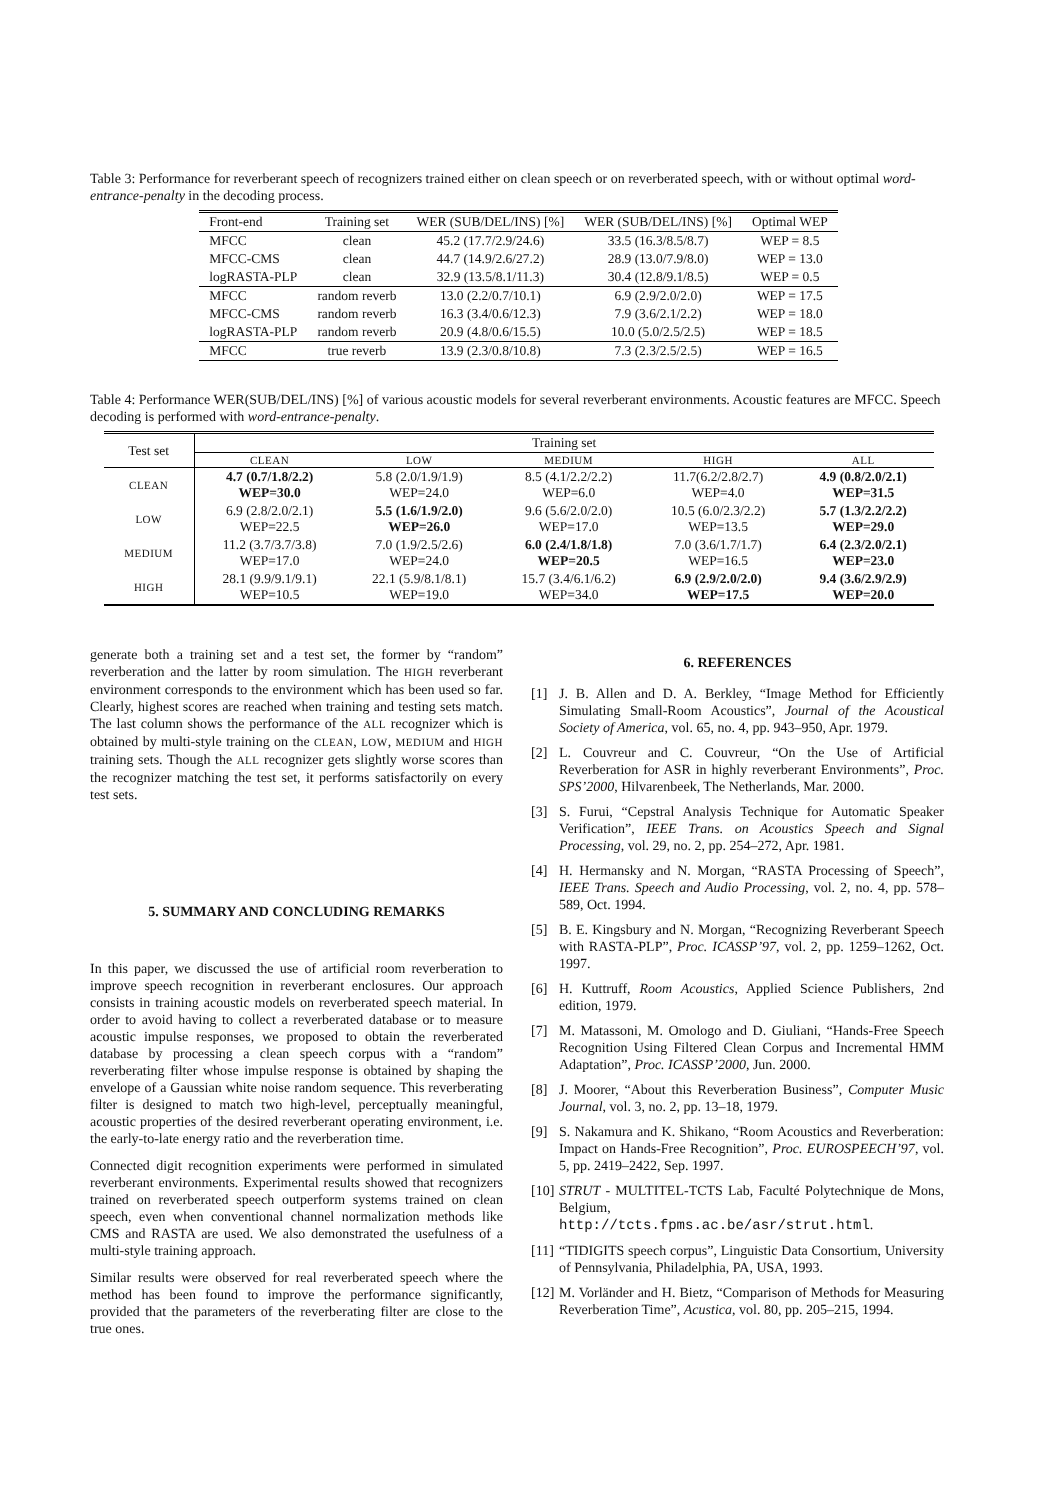Table 3: Performance for reverberant speech of recognizers trained either on clean speech or on reverberated speech, with or without optimal word-entrance-penalty in the decoding process.
| Front-end | Training set | WER (SUB/DEL/INS) [%] | WER (SUB/DEL/INS) [%] | Optimal WEP |
| --- | --- | --- | --- | --- |
| MFCC | clean | 45.2 (17.7/2.9/24.6) | 33.5 (16.3/8.5/8.7) | WEP = 8.5 |
| MFCC-CMS | clean | 44.7 (14.9/2.6/27.2) | 28.9 (13.0/7.9/8.0) | WEP = 13.0 |
| logRASTA-PLP | clean | 32.9 (13.5/8.1/11.3) | 30.4 (12.8/9.1/8.5) | WEP = 0.5 |
| MFCC | random reverb | 13.0 (2.2/0.7/10.1) | 6.9 (2.9/2.0/2.0) | WEP = 17.5 |
| MFCC-CMS | random reverb | 16.3 (3.4/0.6/12.3) | 7.9 (3.6/2.1/2.2) | WEP = 18.0 |
| logRASTA-PLP | random reverb | 20.9 (4.8/0.6/15.5) | 10.0 (5.0/2.5/2.5) | WEP = 18.5 |
| MFCC | true reverb | 13.9 (2.3/0.8/10.8) | 7.3 (2.3/2.5/2.5) | WEP = 16.5 |
Table 4: Performance WER(SUB/DEL/INS) [%] of various acoustic models for several reverberant environments. Acoustic features are MFCC. Speech decoding is performed with word-entrance-penalty.
| Test set | Training set | | | | |
| --- | --- | --- | --- | --- | --- |
| | CLEAN | LOW | MEDIUM | HIGH | ALL |
| CLEAN | 4.7 (0.7/1.8/2.2) WEP=30.0 | 5.8 (2.0/1.9/1.9) WEP=24.0 | 8.5 (4.1/2.2/2.2) WEP=6.0 | 11.7(6.2/2.8/2.7) WEP=4.0 | 4.9 (0.8/2.0/2.1) WEP=31.5 |
| LOW | 6.9 (2.8/2.0/2.1) WEP=22.5 | 5.5 (1.6/1.9/2.0) WEP=26.0 | 9.6 (5.6/2.0/2.0) WEP=17.0 | 10.5 (6.0/2.3/2.2) WEP=13.5 | 5.7 (1.3/2.2/2.2) WEP=29.0 |
| MEDIUM | 11.2 (3.7/3.7/3.8) WEP=17.0 | 7.0 (1.9/2.5/2.6) WEP=24.0 | 6.0 (2.4/1.8/1.8) WEP=20.5 | 7.0 (3.6/1.7/1.7) WEP=16.5 | 6.4 (2.3/2.0/2.1) WEP=23.0 |
| HIGH | 28.1 (9.9/9.1/9.1) WEP=10.5 | 22.1 (5.9/8.1/8.1) WEP=19.0 | 15.7 (3.4/6.1/6.2) WEP=34.0 | 6.9 (2.9/2.0/2.0) WEP=17.5 | 9.4 (3.6/2.9/2.9) WEP=20.0 |
generate both a training set and a test set, the former by “random” reverberation and the latter by room simulation. The HIGH reverberant environment corresponds to the environment which has been used so far. Clearly, highest scores are reached when training and testing sets match. The last column shows the performance of the ALL recognizer which is obtained by multi-style training on the CLEAN, LOW, MEDIUM and HIGH training sets. Though the ALL recognizer gets slightly worse scores than the recognizer matching the test set, it performs satisfactorily on every test sets.
5. SUMMARY AND CONCLUDING REMARKS
In this paper, we discussed the use of artificial room reverberation to improve speech recognition in reverberant enclosures. Our approach consists in training acoustic models on reverberated speech material. In order to avoid having to collect a reverberated database or to measure acoustic impulse responses, we proposed to obtain the reverberated database by processing a clean speech corpus with a “random” reverberating filter whose impulse response is obtained by shaping the envelope of a Gaussian white noise random sequence. This reverberating filter is designed to match two high-level, perceptually meaningful, acoustic properties of the desired reverberant operating environment, i.e. the early-to-late energy ratio and the reverberation time.
Connected digit recognition experiments were performed in simulated reverberant environments. Experimental results showed that recognizers trained on reverberated speech outperform systems trained on clean speech, even when conventional channel normalization methods like CMS and RASTA are used. We also demonstrated the usefulness of a multi-style training approach.
Similar results were observed for real reverberated speech where the method has been found to improve the performance significantly, provided that the parameters of the reverberating filter are close to the true ones.
6. REFERENCES
[1] J. B. Allen and D. A. Berkley, “Image Method for Efficiently Simulating Small-Room Acoustics”, Journal of the Acoustical Society of America, vol. 65, no. 4, pp. 943–950, Apr. 1979.
[2] L. Couvreur and C. Couvreur, “On the Use of Artificial Reverberation for ASR in highly reverberant Environments”, Proc. SPS’2000, Hilvarenbeek, The Netherlands, Mar. 2000.
[3] S. Furui, “Cepstral Analysis Technique for Automatic Speaker Verification”, IEEE Trans. on Acoustics Speech and Signal Processing, vol. 29, no. 2, pp. 254–272, Apr. 1981.
[4] H. Hermansky and N. Morgan, “RASTA Processing of Speech”, IEEE Trans. Speech and Audio Processing, vol. 2, no. 4, pp. 578–589, Oct. 1994.
[5] B. E. Kingsbury and N. Morgan, “Recognizing Reverberant Speech with RASTA-PLP”, Proc. ICASSP’97, vol. 2, pp. 1259–1262, Oct. 1997.
[6] H. Kuttruff, Room Acoustics, Applied Science Publishers, 2nd edition, 1979.
[7] M. Matassoni, M. Omologo and D. Giuliani, “Hands-Free Speech Recognition Using Filtered Clean Corpus and Incremental HMM Adaptation”, Proc. ICASSP’2000, Jun. 2000.
[8] J. Moorer, “About this Reverberation Business”, Computer Music Journal, vol. 3, no. 2, pp. 13–18, 1979.
[9] S. Nakamura and K. Shikano, “Room Acoustics and Reverberation: Impact on Hands-Free Recognition”, Proc. EUROSPEECH’97, vol. 5, pp. 2419–2422, Sep. 1997.
[10] STRUT - MULTITEL-TCTS Lab, Faculté Polytechnique de Mons, Belgium,
http://tcts.fpms.ac.be/asr/strut.html.
[11] “TIDIGITS speech corpus”, Linguistic Data Consortium, University of Pennsylvania, Philadelphia, PA, USA, 1993.
[12] M. Vorländer and H. Bietz, “Comparison of Methods for Measuring Reverberation Time”, Acustica, vol. 80, pp. 205–215, 1994.